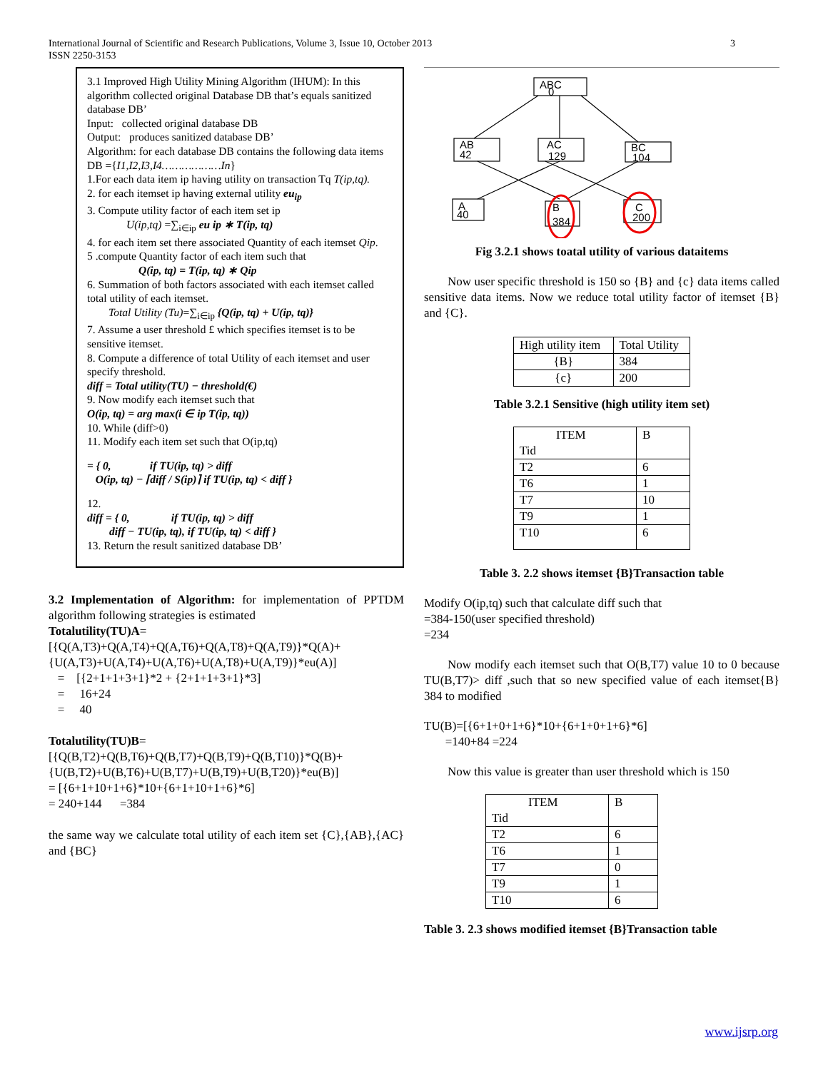International Journal of Scientific and Research Publications, Volume 3, Issue 10, October 2013
ISSN 2250-3153
3
3.1 Improved High Utility Mining Algorithm (IHUM): In this algorithm collected original Database DB that’s equals sanitized database DB’
Input: collected original database DB
Output: produces sanitized database DB’
Algorithm: for each database DB contains the following data items DB ={I1,I2,I3,I4………………In}
1.For each data item ip having utility on transaction Tq T(ip,tq).
2. for each itemset ip having external utility eu<sub>ip</sub>
3. Compute utility factor of each item set ip
U(ip,tq) =∑<sub>i∈ip</sub> eu ip ∗ T(ip, tq)
4. for each item set there associated Quantity of each itemset Qip.
5 .compute Quantity factor of each item such that
Q(ip, tq) = T(ip, tq) ∗ Qip
6. Summation of both factors associated with each itemset called total utility of each itemset.
Total Utility (Tu)=∑<sub>i∈ip</sub> {Q(ip, tq) + U(ip, tq)}
7. Assume a user threshold £ which specifies itemset is to be sensitive itemset.
8. Compute a difference of total Utility of each itemset and user specify threshold.
diff = Total utility(TU) − threshold(€)
9. Now modify each itemset such that
O(ip, tq) = arg max(i ∈ ip T(ip, tq))
10. While (diff>0)
11. Modify each item set such that O(ip,tq)
= { 0, if TU(ip, tq) > diff
O(ip, tq) − ⌈diff / S(ip)⌉ if TU(ip, tq) < diff }
12.
diff = { 0, if TU(ip, tq) > diff
diff − TU(ip, tq), if TU(ip, tq) < diff }
13. Return the result sanitized database DB’
3.2 Implementation of Algorithm: for implementation of PPTDM algorithm following strategies is estimated
Totalutility(TU)A=[{Q(A,T3)+Q(A,T4)+Q(A,T6)+Q(A,T8)+Q(A,T9)}*Q(A)+{U(A,T3)+U(A,T4)+U(A,T6)+U(A,T8)+U(A,T9)}*eu(A)]
= [{2+1+1+3+1}*2 + {2+1+1+3+1}*3]
= 16+24
= 40
Totalutility(TU)B=[{Q(B,T2)+Q(B,T6)+Q(B,T7)+Q(B,T9)+Q(B,T10)}*Q(B)+{U(B,T2)+U(B,T6)+U(B,T7)+U(B,T9)+U(B,T20)}*eu(B)]
= [{6+1+10+1+6}*10+{6+1+10+1+6}*6]
= 240+144 =384
the same way we calculate total utility of each item set {C},{AB},{AC} and {BC}
ABC
0
AB
42
AC
129
BC
104
A
40
B
384
C
200
Fig 3.2.1 shows toatal utility of various dataitems
Now user specific threshold is 150 so {B} and {c} data items called sensitive data items. Now we reduce total utility factor of itemset {B} and {C}.
| High utility item | Total Utility |
| {B} | 384 |
| {c} | 200 |
Table 3.2.1 Sensitive (high utility item set)
| ITEM Tid | B |
| --- | --- |
| T2 | 6 |
| T6 | 1 |
| T7 | 10 |
| T9 | 1 |
| T10 | 6 |
Table 3. 2.2 shows itemset {B}Transaction table
Modify O(ip,tq) such that calculate diff such that
=384-150(user specified threshold)
=234
Now modify each itemset such that O(B,T7) value 10 to 0 because TU(B,T7)> diff ,such that so new specified value of each itemset{B} 384 to modified
TU(B)=[{6+1+0+1+6}*10+{6+1+0+1+6}*6]
=140+84 =224
Now this value is greater than user threshold which is 150
| ITEM Tid | B |
| --- | --- |
| T2 | 6 |
| T6 | 1 |
| T7 | 0 |
| T9 | 1 |
| T10 | 6 |
Table 3. 2.3 shows modified itemset {B}Transaction table
www.ijsrp.org